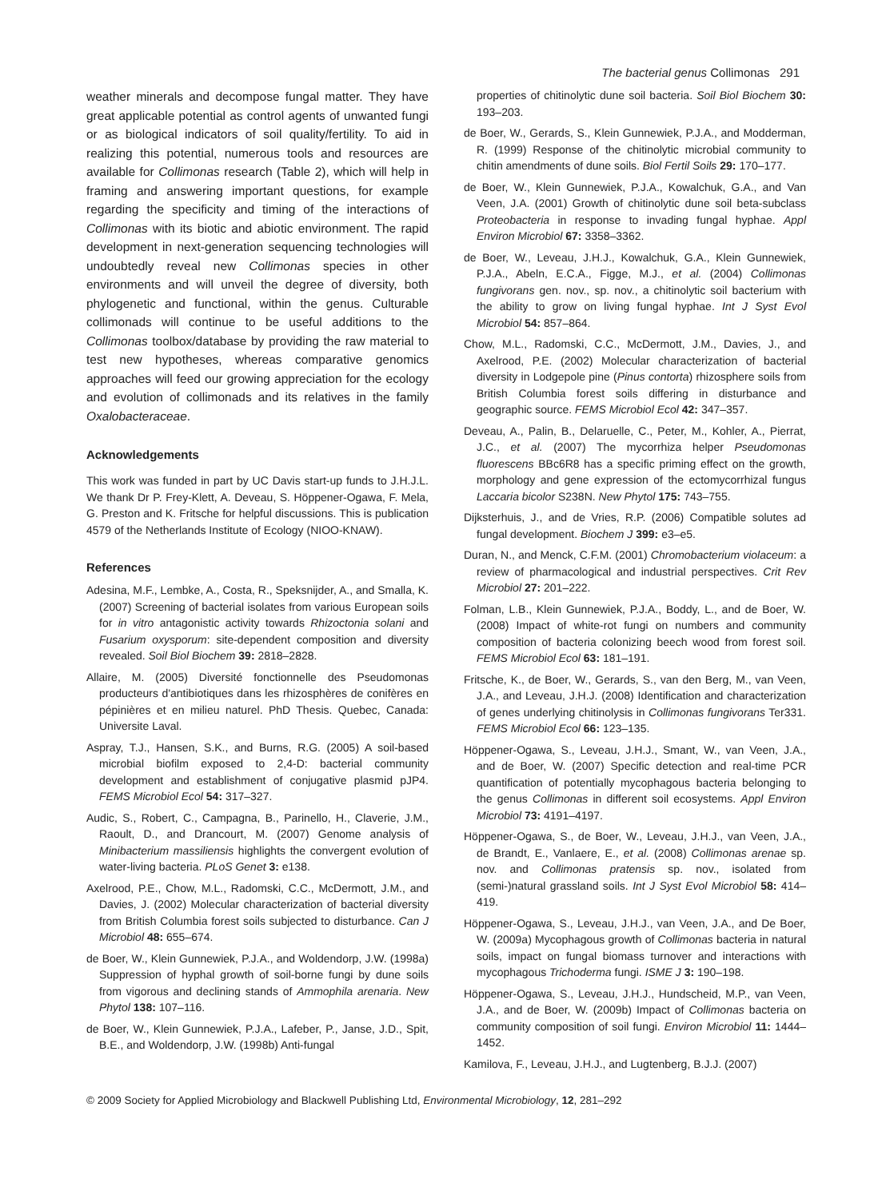The bacterial genus Collimonas 291
weather minerals and decompose fungal matter. They have great applicable potential as control agents of unwanted fungi or as biological indicators of soil quality/fertility. To aid in realizing this potential, numerous tools and resources are available for Collimonas research (Table 2), which will help in framing and answering important questions, for example regarding the specificity and timing of the interactions of Collimonas with its biotic and abiotic environment. The rapid development in next-generation sequencing technologies will undoubtedly reveal new Collimonas species in other environments and will unveil the degree of diversity, both phylogenetic and functional, within the genus. Culturable collimonads will continue to be useful additions to the Collimonas toolbox/database by providing the raw material to test new hypotheses, whereas comparative genomics approaches will feed our growing appreciation for the ecology and evolution of collimonads and its relatives in the family Oxalobacteraceae.
Acknowledgements
This work was funded in part by UC Davis start-up funds to J.H.J.L. We thank Dr P. Frey-Klett, A. Deveau, S. Höppener-Ogawa, F. Mela, G. Preston and K. Fritsche for helpful discussions. This is publication 4579 of the Netherlands Institute of Ecology (NIOO-KNAW).
References
Adesina, M.F., Lembke, A., Costa, R., Speksnijder, A., and Smalla, K. (2007) Screening of bacterial isolates from various European soils for in vitro antagonistic activity towards Rhizoctonia solani and Fusarium oxysporum: site-dependent composition and diversity revealed. Soil Biol Biochem 39: 2818–2828.
Allaire, M. (2005) Diversité fonctionnelle des Pseudomonas producteurs d'antibiotiques dans les rhizosphères de conifères en pépinières et en milieu naturel. PhD Thesis. Quebec, Canada: Universite Laval.
Aspray, T.J., Hansen, S.K., and Burns, R.G. (2005) A soil-based microbial biofilm exposed to 2,4-D: bacterial community development and establishment of conjugative plasmid pJP4. FEMS Microbiol Ecol 54: 317–327.
Audic, S., Robert, C., Campagna, B., Parinello, H., Claverie, J.M., Raoult, D., and Drancourt, M. (2007) Genome analysis of Minibacterium massiliensis highlights the convergent evolution of water-living bacteria. PLoS Genet 3: e138.
Axelrood, P.E., Chow, M.L., Radomski, C.C., McDermott, J.M., and Davies, J. (2002) Molecular characterization of bacterial diversity from British Columbia forest soils subjected to disturbance. Can J Microbiol 48: 655–674.
de Boer, W., Klein Gunnewiek, P.J.A., and Woldendorp, J.W. (1998a) Suppression of hyphal growth of soil-borne fungi by dune soils from vigorous and declining stands of Ammophila arenaria. New Phytol 138: 107–116.
de Boer, W., Klein Gunnewiek, P.J.A., Lafeber, P., Janse, J.D., Spit, B.E., and Woldendorp, J.W. (1998b) Anti-fungal
properties of chitinolytic dune soil bacteria. Soil Biol Biochem 30: 193–203.
de Boer, W., Gerards, S., Klein Gunnewiek, P.J.A., and Modderman, R. (1999) Response of the chitinolytic microbial community to chitin amendments of dune soils. Biol Fertil Soils 29: 170–177.
de Boer, W., Klein Gunnewiek, P.J.A., Kowalchuk, G.A., and Van Veen, J.A. (2001) Growth of chitinolytic dune soil beta-subclass Proteobacteria in response to invading fungal hyphae. Appl Environ Microbiol 67: 3358–3362.
de Boer, W., Leveau, J.H.J., Kowalchuk, G.A., Klein Gunnewiek, P.J.A., Abeln, E.C.A., Figge, M.J., et al. (2004) Collimonas fungivorans gen. nov., sp. nov., a chitinolytic soil bacterium with the ability to grow on living fungal hyphae. Int J Syst Evol Microbiol 54: 857–864.
Chow, M.L., Radomski, C.C., McDermott, J.M., Davies, J., and Axelrood, P.E. (2002) Molecular characterization of bacterial diversity in Lodgepole pine (Pinus contorta) rhizosphere soils from British Columbia forest soils differing in disturbance and geographic source. FEMS Microbiol Ecol 42: 347–357.
Deveau, A., Palin, B., Delaruelle, C., Peter, M., Kohler, A., Pierrat, J.C., et al. (2007) The mycorrhiza helper Pseudomonas fluorescens BBc6R8 has a specific priming effect on the growth, morphology and gene expression of the ectomycorrhizal fungus Laccaria bicolor S238N. New Phytol 175: 743–755.
Dijksterhuis, J., and de Vries, R.P. (2006) Compatible solutes ad fungal development. Biochem J 399: e3–e5.
Duran, N., and Menck, C.F.M. (2001) Chromobacterium violaceum: a review of pharmacological and industrial perspectives. Crit Rev Microbiol 27: 201–222.
Folman, L.B., Klein Gunnewiek, P.J.A., Boddy, L., and de Boer, W. (2008) Impact of white-rot fungi on numbers and community composition of bacteria colonizing beech wood from forest soil. FEMS Microbiol Ecol 63: 181–191.
Fritsche, K., de Boer, W., Gerards, S., van den Berg, M., van Veen, J.A., and Leveau, J.H.J. (2008) Identification and characterization of genes underlying chitinolysis in Collimonas fungivorans Ter331. FEMS Microbiol Ecol 66: 123–135.
Höppener-Ogawa, S., Leveau, J.H.J., Smant, W., van Veen, J.A., and de Boer, W. (2007) Specific detection and real-time PCR quantification of potentially mycophagous bacteria belonging to the genus Collimonas in different soil ecosystems. Appl Environ Microbiol 73: 4191–4197.
Höppener-Ogawa, S., de Boer, W., Leveau, J.H.J., van Veen, J.A., de Brandt, E., Vanlaere, E., et al. (2008) Collimonas arenae sp. nov. and Collimonas pratensis sp. nov., isolated from (semi-)natural grassland soils. Int J Syst Evol Microbiol 58: 414–419.
Höppener-Ogawa, S., Leveau, J.H.J., van Veen, J.A., and De Boer, W. (2009a) Mycophagous growth of Collimonas bacteria in natural soils, impact on fungal biomass turnover and interactions with mycophagous Trichoderma fungi. ISME J 3: 190–198.
Höppener-Ogawa, S., Leveau, J.H.J., Hundscheid, M.P., van Veen, J.A., and de Boer, W. (2009b) Impact of Collimonas bacteria on community composition of soil fungi. Environ Microbiol 11: 1444–1452.
Kamilova, F., Leveau, J.H.J., and Lugtenberg, B.J.J. (2007)
© 2009 Society for Applied Microbiology and Blackwell Publishing Ltd, Environmental Microbiology, 12, 281–292